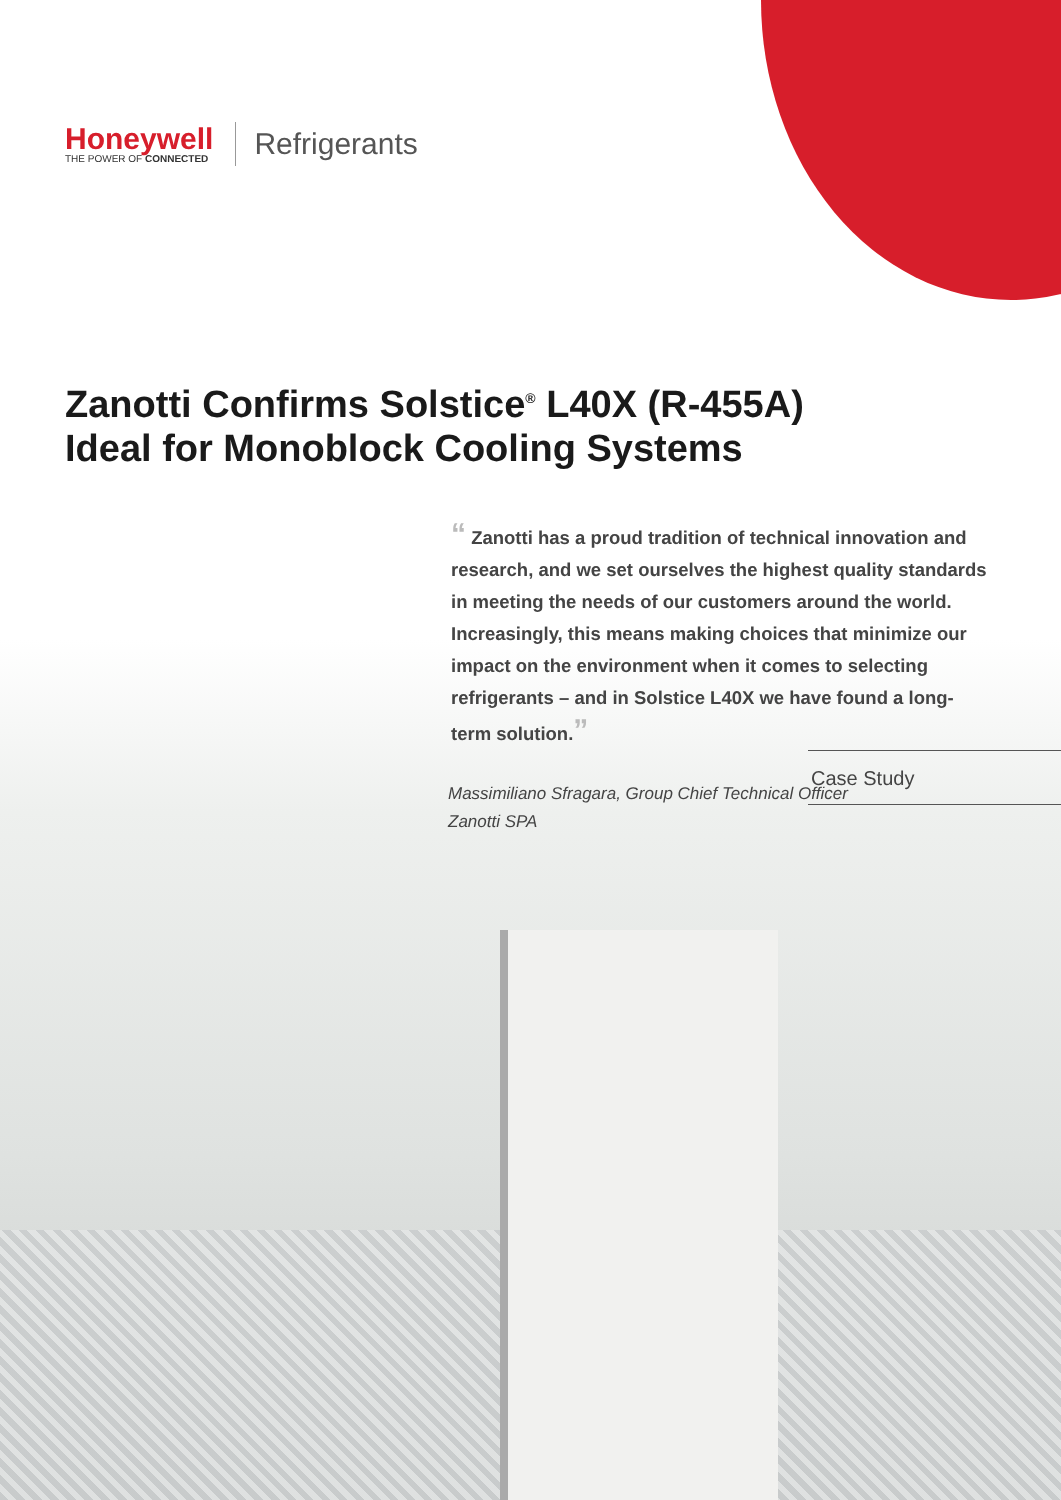Honeywell
THE POWER OF CONNECTED
Refrigerants
Zanotti Confirms Solstice<sup>®</sup> L40X (R-455A)
Ideal for Monoblock Cooling Systems
“ Zanotti has a proud tradition of technical innovation and research, and we set ourselves the highest quality standards in meeting the needs of our customers around the world. Increasingly, this means making choices that minimize our impact on the environment when it comes to selecting refrigerants – and in Solstice L40X we have found a long-term solution.”
Massimiliano Sfragara, Group Chief Technical Officer
Zanotti SPA
Case Study